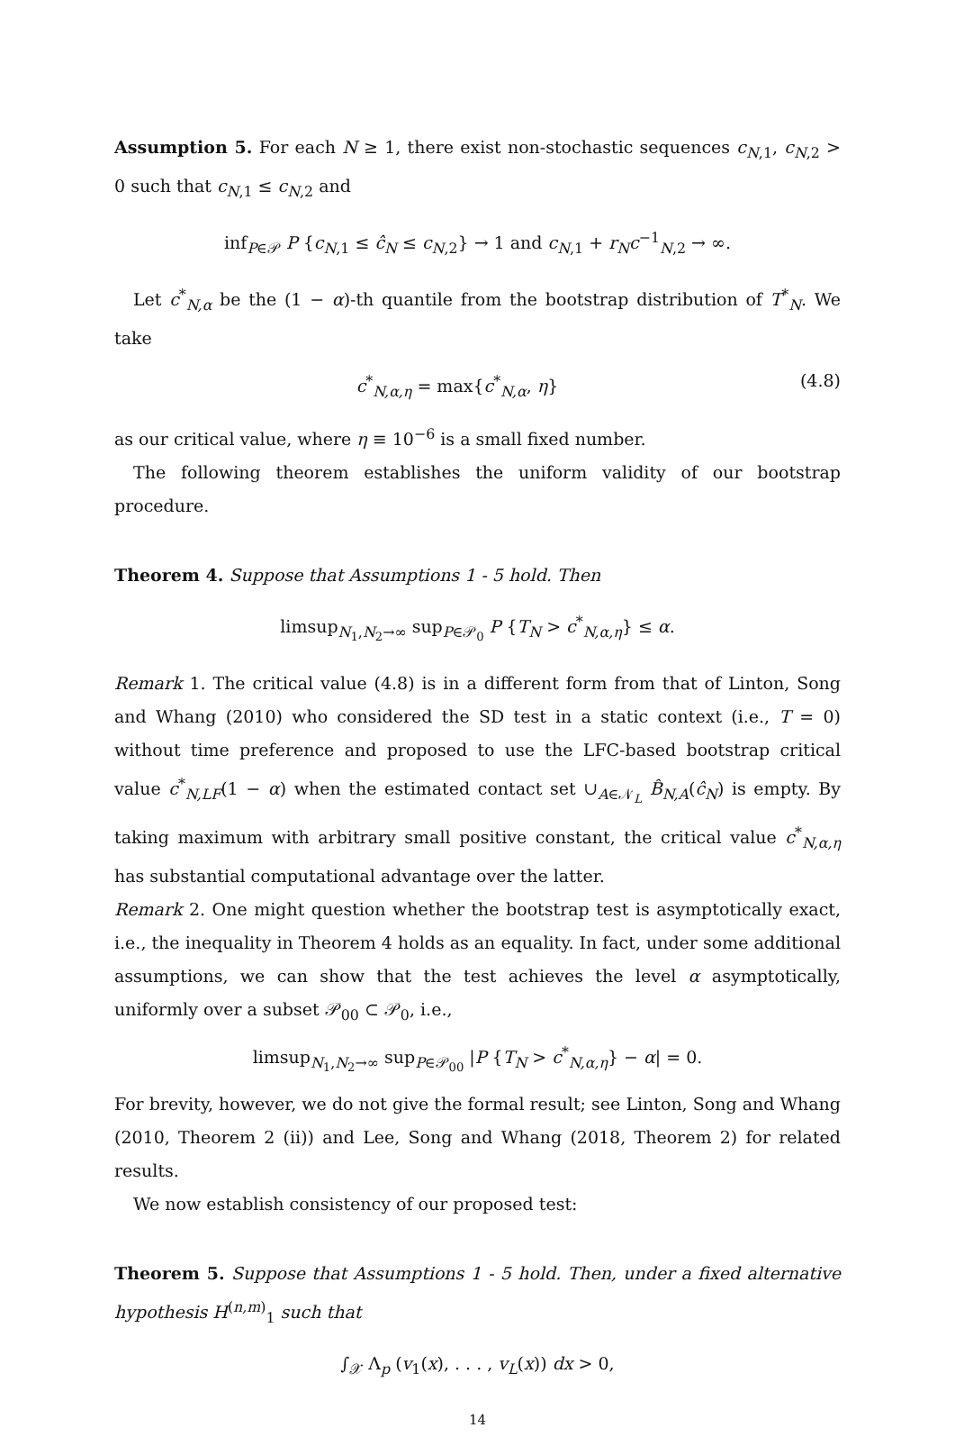Assumption 5. For each N ≥ 1, there exist non-stochastic sequences c<sub>N,1</sub>, c<sub>N,2</sub> > 0 such that c<sub>N,1</sub> ≤ c<sub>N,2</sub> and
inf<sub>P∈𝒫</sub> P {c<sub>N,1</sub> ≤ ĉ<sub>N</sub> ≤ c<sub>N,2</sub>} → 1 and c<sub>N,1</sub> + r<sub>N</sub>c<sup>−1</sup><sub>N,2</sub> → ∞.
Let c<sup>*</sup><sub>N,α</sub> be the (1 − α)-th quantile from the bootstrap distribution of T<sup>*</sup><sub>N</sub>. We take
c<sup>*</sup><sub>N,α,η</sub> = max{c<sup>*</sup><sub>N,α</sub>, η} (4.8)
as our critical value, where η ≡ 10<sup>−6</sup> is a small fixed number.
The following theorem establishes the uniform validity of our bootstrap procedure.
Theorem 4. Suppose that Assumptions 1 - 5 hold. Then
limsup<sub>N<sub>1</sub>,N<sub>2</sub>→∞</sub> sup<sub>P∈𝒫<sub>0</sub></sub> P {T<sub>N</sub> > c<sup>*</sup><sub>N,α,η</sub>} ≤ α.
Remark 1. The critical value (4.8) is in a different form from that of Linton, Song and Whang (2010) who considered the SD test in a static context (i.e., T = 0) without time preference and proposed to use the LFC-based bootstrap critical value c<sup>*</sup><sub>N,LF</sub>(1 − α) when the estimated contact set ∪<sub>A∈𝒩<sub>L</sub></sub> B̂<sub>N,A</sub>(ĉ<sub>N</sub>) is empty. By taking maximum with arbitrary small positive constant, the critical value c<sup>*</sup><sub>N,α,η</sub> has substantial computational advantage over the latter.
Remark 2. One might question whether the bootstrap test is asymptotically exact, i.e., the inequality in Theorem 4 holds as an equality. In fact, under some additional assumptions, we can show that the test achieves the level α asymptotically, uniformly over a subset 𝒫<sub>00</sub> ⊂ 𝒫<sub>0</sub>, i.e.,
limsup<sub>N<sub>1</sub>,N<sub>2</sub>→∞</sub> sup<sub>P∈𝒫<sub>00</sub></sub> |P {T<sub>N</sub> > c<sup>*</sup><sub>N,α,η</sub>} − α| = 0.
For brevity, however, we do not give the formal result; see Linton, Song and Whang (2010, Theorem 2 (ii)) and Lee, Song and Whang (2018, Theorem 2) for related results.
We now establish consistency of our proposed test:
Theorem 5. Suppose that Assumptions 1 - 5 hold. Then, under a fixed alternative hypothesis H<sup>(n,m)</sup><sub>1</sub> such that
∫<sub>𝒳</sub> Λ<sub>p</sub> (v<sub>1</sub>(x), . . . , v<sub>L</sub>(x)) dx > 0,
14